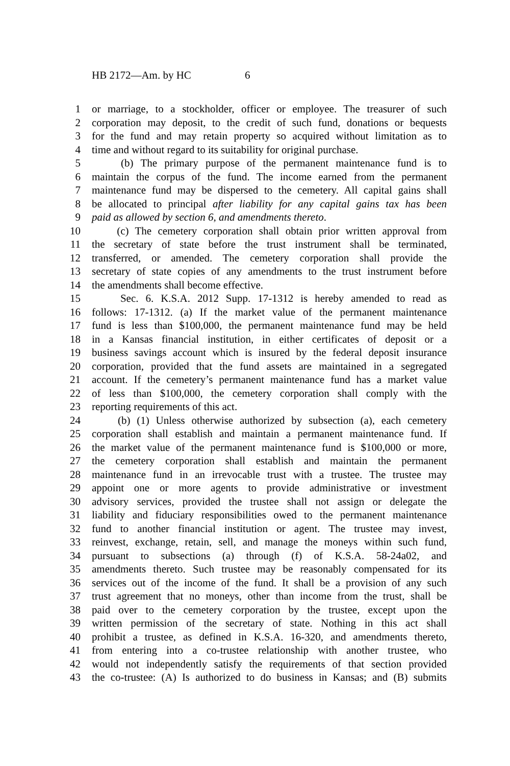HB 2172—Am. by HC 6
1 or marriage, to a stockholder, officer or employee. The treasurer of such
2 corporation may deposit, to the credit of such fund, donations or bequests
3 for the fund and may retain property so acquired without limitation as to
4 time and without regard to its suitability for original purchase.
5 (b) The primary purpose of the permanent maintenance fund is to
6 maintain the corpus of the fund. The income earned from the permanent
7 maintenance fund may be dispersed to the cemetery. All capital gains shall
8 be allocated to principal after liability for any capital gains tax has been
9 paid as allowed by section 6, and amendments thereto.
10 (c) The cemetery corporation shall obtain prior written approval from
11 the secretary of state before the trust instrument shall be terminated,
12 transferred, or amended. The cemetery corporation shall provide the
13 secretary of state copies of any amendments to the trust instrument before
14 the amendments shall become effective.
15 Sec. 6. K.S.A. 2012 Supp. 17-1312 is hereby amended to read as
16 follows: 17-1312. (a) If the market value of the permanent maintenance
17 fund is less than $100,000, the permanent maintenance fund may be held
18 in a Kansas financial institution, in either certificates of deposit or a
19 business savings account which is insured by the federal deposit insurance
20 corporation, provided that the fund assets are maintained in a segregated
21 account. If the cemetery’s permanent maintenance fund has a market value
22 of less than $100,000, the cemetery corporation shall comply with the
23 reporting requirements of this act.
24 (b) (1) Unless otherwise authorized by subsection (a), each cemetery
25 corporation shall establish and maintain a permanent maintenance fund. If
26 the market value of the permanent maintenance fund is $100,000 or more,
27 the cemetery corporation shall establish and maintain the permanent
28 maintenance fund in an irrevocable trust with a trustee. The trustee may
29 appoint one or more agents to provide administrative or investment
30 advisory services, provided the trustee shall not assign or delegate the
31 liability and fiduciary responsibilities owed to the permanent maintenance
32 fund to another financial institution or agent. The trustee may invest,
33 reinvest, exchange, retain, sell, and manage the moneys within such fund,
34 pursuant to subsections (a) through (f) of K.S.A. 58-24a02, and
35 amendments thereto. Such trustee may be reasonably compensated for its
36 services out of the income of the fund. It shall be a provision of any such
37 trust agreement that no moneys, other than income from the trust, shall be
38 paid over to the cemetery corporation by the trustee, except upon the
39 written permission of the secretary of state. Nothing in this act shall
40 prohibit a trustee, as defined in K.S.A. 16-320, and amendments thereto,
41 from entering into a co-trustee relationship with another trustee, who
42 would not independently satisfy the requirements of that section provided
43 the co-trustee: (A) Is authorized to do business in Kansas; and (B) submits